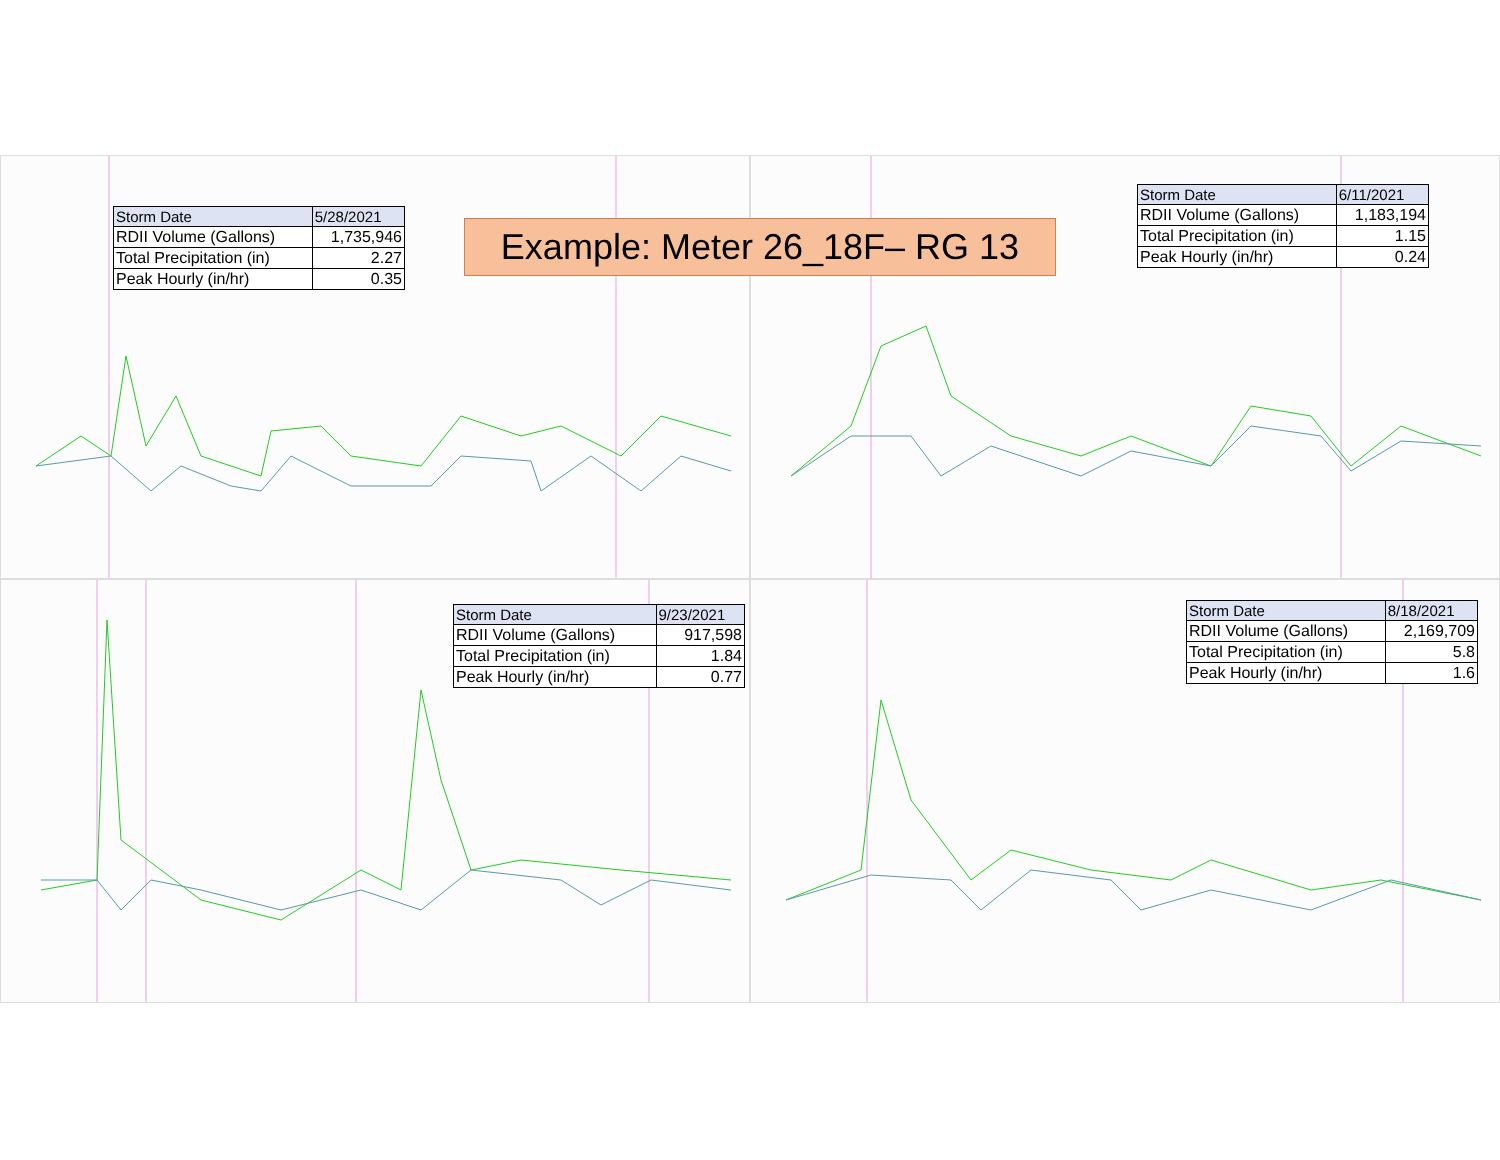Example: Meter 26_18F– RG 13
| Storm Date | 5/28/2021 |
| --- | --- |
| RDII Volume (Gallons) | 1,735,946 |
| Total Precipitation (in) | 2.27 |
| Peak Hourly (in/hr) | 0.35 |
| Storm Date | 6/11/2021 |
| --- | --- |
| RDII Volume (Gallons) | 1,183,194 |
| Total Precipitation (in) | 1.15 |
| Peak Hourly (in/hr) | 0.24 |
| Storm Date | 9/23/2021 |
| --- | --- |
| RDII Volume (Gallons) | 917,598 |
| Total Precipitation (in) | 1.84 |
| Peak Hourly (in/hr) | 0.77 |
| Storm Date | 8/18/2021 |
| --- | --- |
| RDII Volume (Gallons) | 2,169,709 |
| Total Precipitation (in) | 5.8 |
| Peak Hourly (in/hr) | 1.6 |